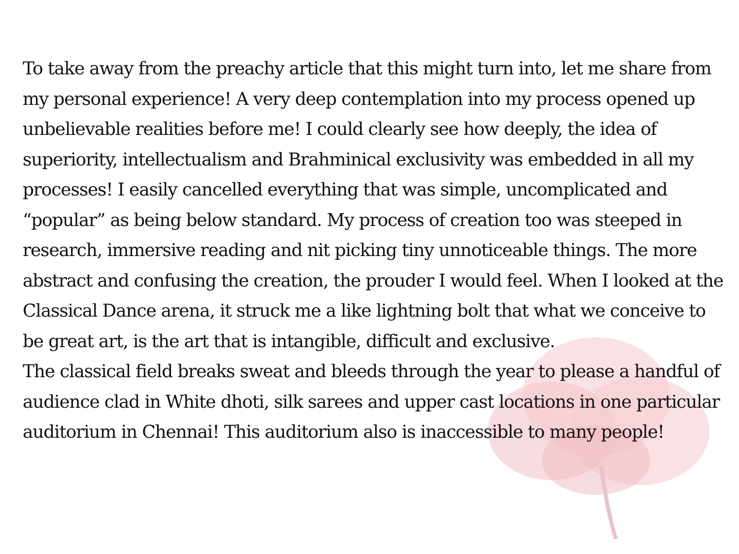To take away from the preachy article that this might turn into, let me share from my personal experience! A very deep contemplation into my process opened up unbelievable realities before me! I could clearly see how deeply, the idea of superiority, intellectualism and Brahminical exclusivity was embedded in all my processes! I easily cancelled everything that was simple, uncomplicated and “popular” as being below standard. My process of creation too was steeped in research, immersive reading and nit picking tiny unnoticeable things. The more abstract and confusing the creation, the prouder I would feel. When I looked at the Classical Dance arena, it struck me a like lightning bolt that what we conceive to be great art, is the art that is intangible, difficult and exclusive.
The classical field breaks sweat and bleeds through the year to please a handful of audience clad in White dhoti, silk sarees and upper cast locations in one particular auditorium in Chennai! This auditorium also is inaccessible to many people!